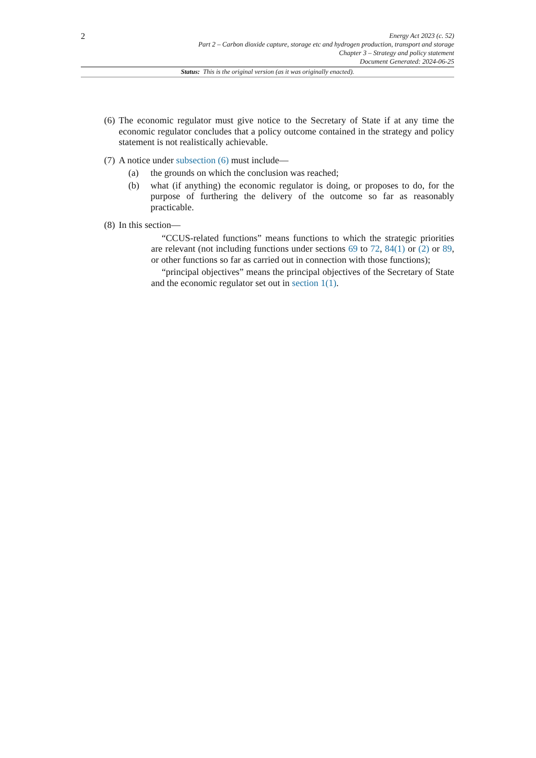2
Energy Act 2023 (c. 52)
Part 2 – Carbon dioxide capture, storage etc and hydrogen production, transport and storage
Chapter 3 – Strategy and policy statement
Document Generated: 2024-06-25
Status: This is the original version (as it was originally enacted).
(6) The economic regulator must give notice to the Secretary of State if at any time the economic regulator concludes that a policy outcome contained in the strategy and policy statement is not realistically achievable.
(7) A notice under subsection (6) must include—
(a) the grounds on which the conclusion was reached;
(b) what (if anything) the economic regulator is doing, or proposes to do, for the purpose of furthering the delivery of the outcome so far as reasonably practicable.
(8) In this section—
“CCUS-related functions” means functions to which the strategic priorities are relevant (not including functions under sections 69 to 72, 84(1) or (2) or 89, or other functions so far as carried out in connection with those functions);
“principal objectives” means the principal objectives of the Secretary of State and the economic regulator set out in section 1(1).